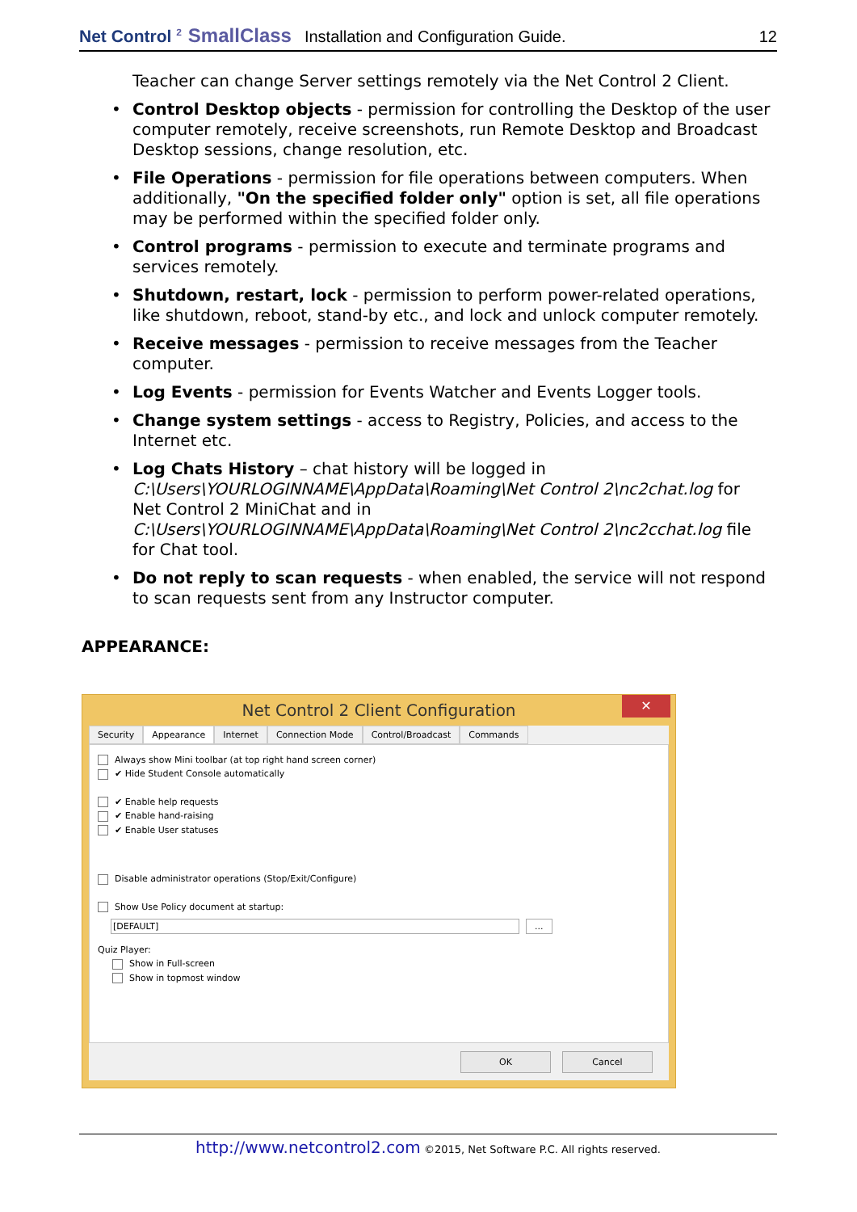Net Control <sup>2</sup> SmallClass Installation and Configuration Guide. 12
Teacher can change Server settings remotely via the Net Control 2 Client.
• Control Desktop objects - permission for controlling the Desktop of the user computer remotely, receive screenshots, run Remote Desktop and Broadcast Desktop sessions, change resolution, etc.
• File Operations - permission for file operations between computers. When additionally, "On the specified folder only" option is set, all file operations may be performed within the specified folder only.
• Control programs - permission to execute and terminate programs and services remotely.
• Shutdown, restart, lock - permission to perform power-related operations, like shutdown, reboot, stand-by etc., and lock and unlock computer remotely.
• Receive messages - permission to receive messages from the Teacher computer.
• Log Events - permission for Events Watcher and Events Logger tools.
• Change system settings - access to Registry, Policies, and access to the Internet etc.
• Log Chats History – chat history will be logged in C:\Users\YOURLOGINNAME\AppData\Roaming\Net Control 2\nc2chat.log for Net Control 2 MiniChat and in C:\Users\YOURLOGINNAME\AppData\Roaming\Net Control 2\nc2cchat.log file for Chat tool.
• Do not reply to scan requests - when enabled, the service will not respond to scan requests sent from any Instructor computer.
APPEARANCE:
Net Control 2 Client Configuration
✕
Security Appearance Internet Connection Mode Control/Broadcast Commands
Always show Mini toolbar (at top right hand screen corner)
✔ Hide Student Console automatically
✔ Enable help requests
✔ Enable hand-raising
✔ Enable User statuses
Disable administrator operations (Stop/Exit/Configure)
Show Use Policy document at startup:
[DEFAULT] ...
Quiz Player:
Show in Full-screen
Show in topmost window
OK Cancel
http://www.netcontrol2.com ©2015, Net Software P.C. All rights reserved.